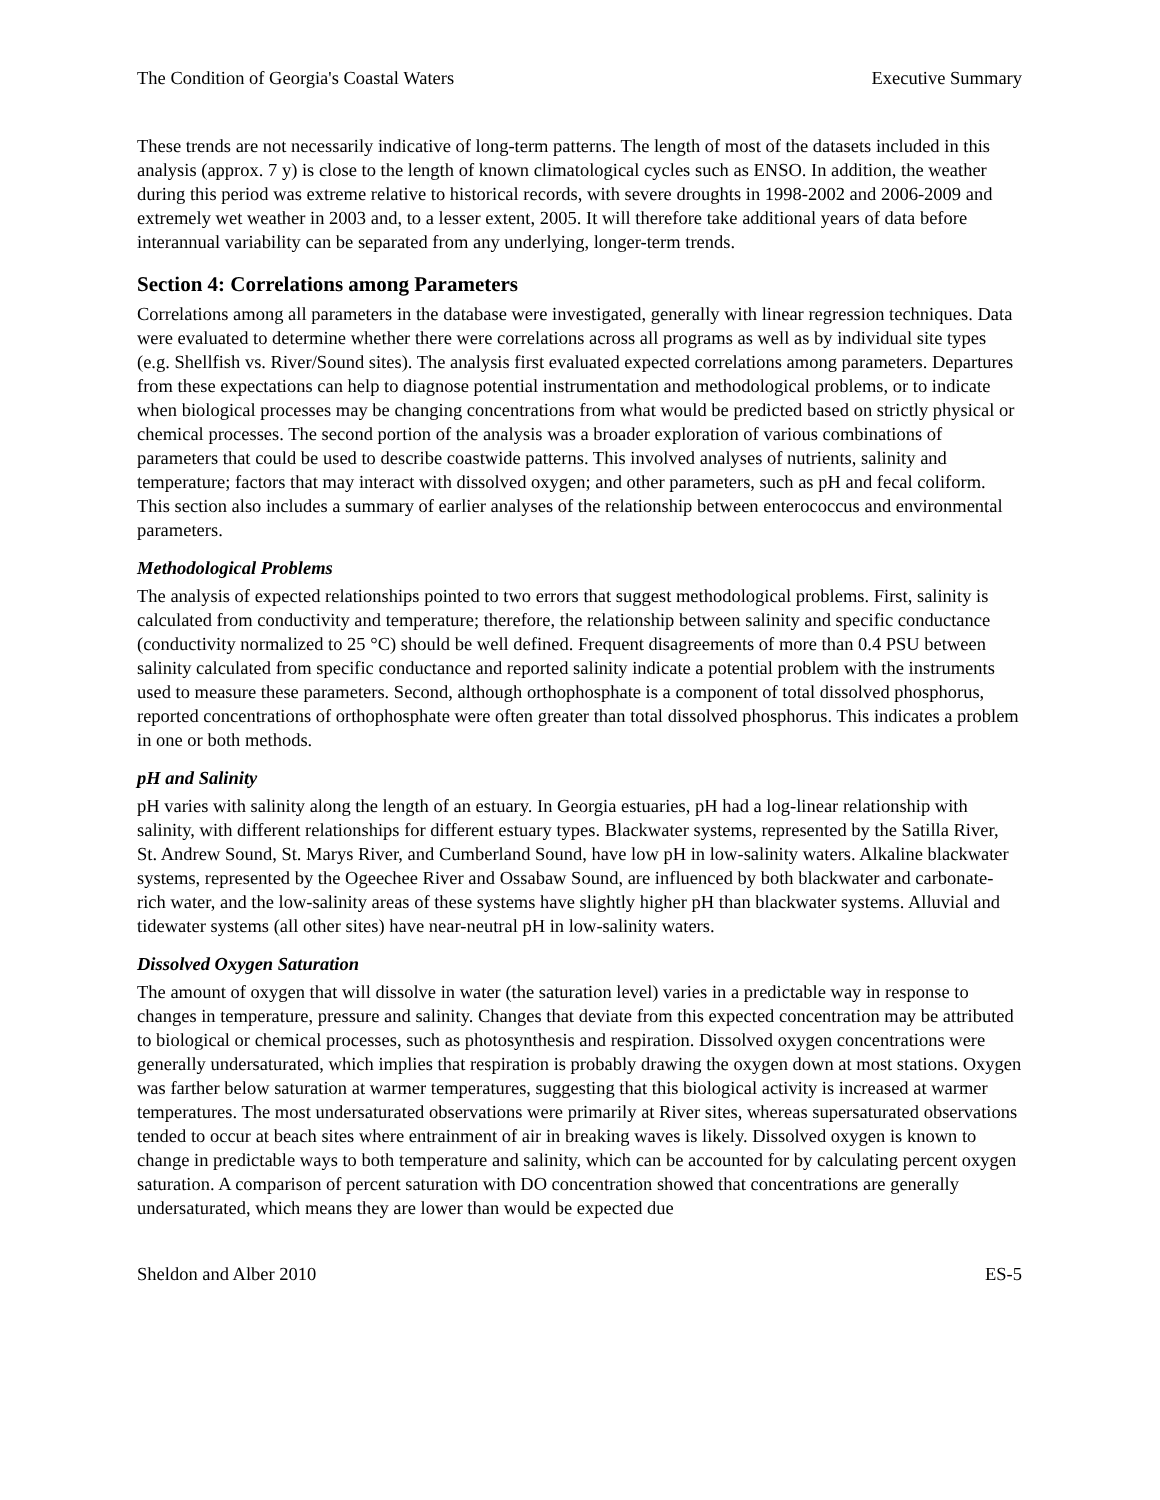The Condition of Georgia's Coastal Waters Executive Summary
These trends are not necessarily indicative of long-term patterns. The length of most of the datasets included in this analysis (approx. 7 y) is close to the length of known climatological cycles such as ENSO. In addition, the weather during this period was extreme relative to historical records, with severe droughts in 1998-2002 and 2006-2009 and extremely wet weather in 2003 and, to a lesser extent, 2005. It will therefore take additional years of data before interannual variability can be separated from any underlying, longer-term trends.
Section 4: Correlations among Parameters
Correlations among all parameters in the database were investigated, generally with linear regression techniques. Data were evaluated to determine whether there were correlations across all programs as well as by individual site types (e.g. Shellfish vs. River/Sound sites). The analysis first evaluated expected correlations among parameters. Departures from these expectations can help to diagnose potential instrumentation and methodological problems, or to indicate when biological processes may be changing concentrations from what would be predicted based on strictly physical or chemical processes. The second portion of the analysis was a broader exploration of various combinations of parameters that could be used to describe coastwide patterns. This involved analyses of nutrients, salinity and temperature; factors that may interact with dissolved oxygen; and other parameters, such as pH and fecal coliform. This section also includes a summary of earlier analyses of the relationship between enterococcus and environmental parameters.
Methodological Problems
The analysis of expected relationships pointed to two errors that suggest methodological problems. First, salinity is calculated from conductivity and temperature; therefore, the relationship between salinity and specific conductance (conductivity normalized to 25 °C) should be well defined. Frequent disagreements of more than 0.4 PSU between salinity calculated from specific conductance and reported salinity indicate a potential problem with the instruments used to measure these parameters. Second, although orthophosphate is a component of total dissolved phosphorus, reported concentrations of orthophosphate were often greater than total dissolved phosphorus. This indicates a problem in one or both methods.
pH and Salinity
pH varies with salinity along the length of an estuary. In Georgia estuaries, pH had a log-linear relationship with salinity, with different relationships for different estuary types. Blackwater systems, represented by the Satilla River, St. Andrew Sound, St. Marys River, and Cumberland Sound, have low pH in low-salinity waters. Alkaline blackwater systems, represented by the Ogeechee River and Ossabaw Sound, are influenced by both blackwater and carbonate-rich water, and the low-salinity areas of these systems have slightly higher pH than blackwater systems. Alluvial and tidewater systems (all other sites) have near-neutral pH in low-salinity waters.
Dissolved Oxygen Saturation
The amount of oxygen that will dissolve in water (the saturation level) varies in a predictable way in response to changes in temperature, pressure and salinity. Changes that deviate from this expected concentration may be attributed to biological or chemical processes, such as photosynthesis and respiration. Dissolved oxygen concentrations were generally undersaturated, which implies that respiration is probably drawing the oxygen down at most stations. Oxygen was farther below saturation at warmer temperatures, suggesting that this biological activity is increased at warmer temperatures. The most undersaturated observations were primarily at River sites, whereas supersaturated observations tended to occur at beach sites where entrainment of air in breaking waves is likely. Dissolved oxygen is known to change in predictable ways to both temperature and salinity, which can be accounted for by calculating percent oxygen saturation. A comparison of percent saturation with DO concentration showed that concentrations are generally undersaturated, which means they are lower than would be expected due
Sheldon and Alber 2010 ES-5